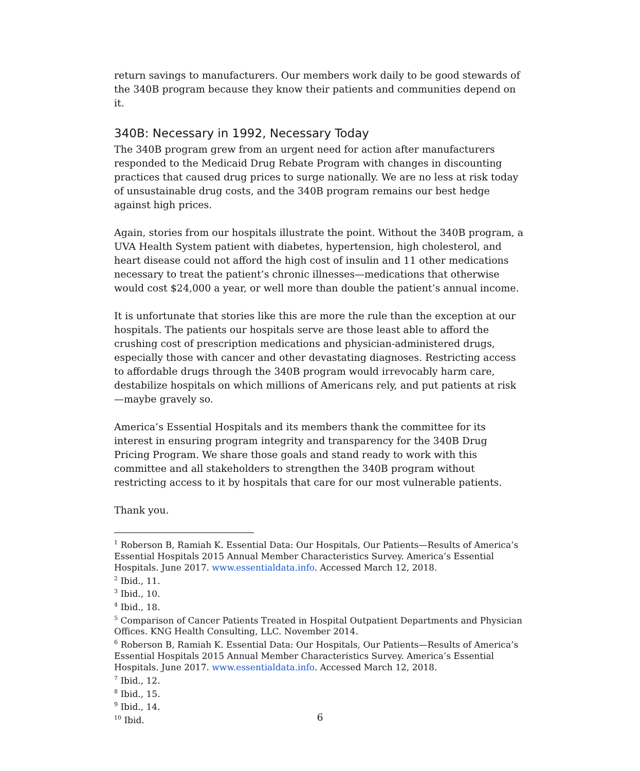return savings to manufacturers. Our members work daily to be good stewards of the 340B program because they know their patients and communities depend on it.
340B: Necessary in 1992, Necessary Today
The 340B program grew from an urgent need for action after manufacturers responded to the Medicaid Drug Rebate Program with changes in discounting practices that caused drug prices to surge nationally. We are no less at risk today of unsustainable drug costs, and the 340B program remains our best hedge against high prices.
Again, stories from our hospitals illustrate the point. Without the 340B program, a UVA Health System patient with diabetes, hypertension, high cholesterol, and heart disease could not afford the high cost of insulin and 11 other medications necessary to treat the patient’s chronic illnesses—medications that otherwise would cost $24,000 a year, or well more than double the patient’s annual income.
It is unfortunate that stories like this are more the rule than the exception at our hospitals. The patients our hospitals serve are those least able to afford the crushing cost of prescription medications and physician-administered drugs, especially those with cancer and other devastating diagnoses. Restricting access to affordable drugs through the 340B program would irrevocably harm care, destabilize hospitals on which millions of Americans rely, and put patients at risk—maybe gravely so.
America’s Essential Hospitals and its members thank the committee for its interest in ensuring program integrity and transparency for the 340B Drug Pricing Program. We share those goals and stand ready to work with this committee and all stakeholders to strengthen the 340B program without restricting access to it by hospitals that care for our most vulnerable patients.
Thank you.
<sup>1</sup> Roberson B, Ramiah K. Essential Data: Our Hospitals, Our Patients—Results of America’s Essential Hospitals 2015 Annual Member Characteristics Survey. America’s Essential Hospitals. June 2017. www.essentialdata.info. Accessed March 12, 2018.
<sup>2</sup> Ibid., 11.
<sup>3</sup> Ibid., 10.
<sup>4</sup> Ibid., 18.
<sup>5</sup> Comparison of Cancer Patients Treated in Hospital Outpatient Departments and Physician Offices. KNG Health Consulting, LLC. November 2014.
<sup>6</sup> Roberson B, Ramiah K. Essential Data: Our Hospitals, Our Patients—Results of America’s Essential Hospitals 2015 Annual Member Characteristics Survey. America’s Essential Hospitals. June 2017. www.essentialdata.info. Accessed March 12, 2018.
<sup>7</sup> Ibid., 12.
<sup>8</sup> Ibid., 15.
<sup>9</sup> Ibid., 14.
<sup>10</sup> Ibid.
6